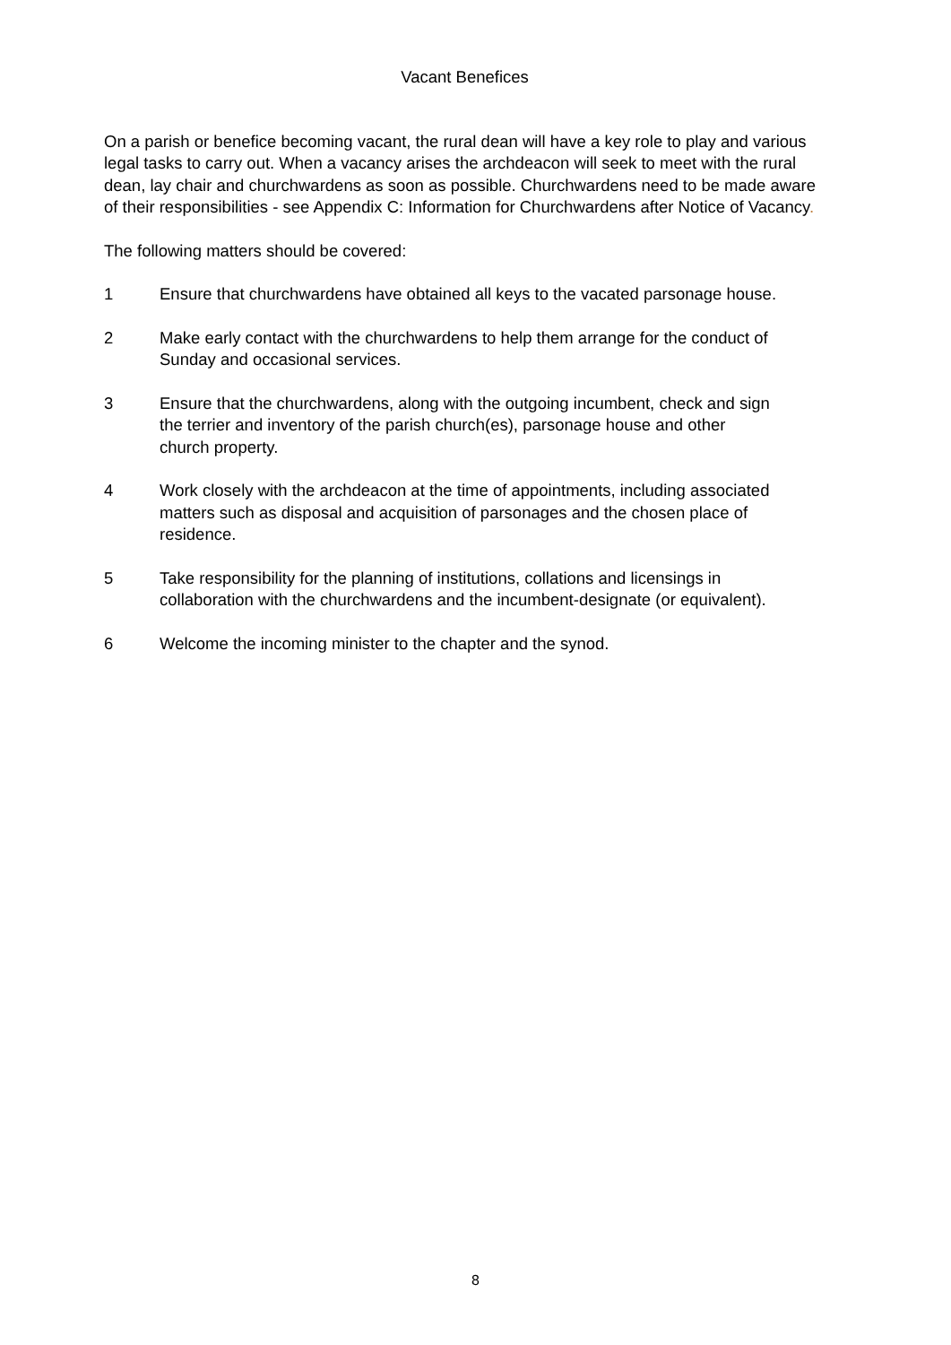Vacant Benefices
On a parish or benefice becoming vacant, the rural dean will have a key role to play and various legal tasks to carry out. When a vacancy arises the archdeacon will seek to meet with the rural dean, lay chair and churchwardens as soon as possible. Churchwardens need to be made aware of their responsibilities - see Appendix C: Information for Churchwardens after Notice of Vacancy.
The following matters should be covered:
1 Ensure that churchwardens have obtained all keys to the vacated parsonage house.
2 Make early contact with the churchwardens to help them arrange for the conduct of Sunday and occasional services.
3 Ensure that the churchwardens, along with the outgoing incumbent, check and sign the terrier and inventory of the parish church(es), parsonage house and other church property.
4 Work closely with the archdeacon at the time of appointments, including associated matters such as disposal and acquisition of parsonages and the chosen place of residence.
5 Take responsibility for the planning of institutions, collations and licensings in collaboration with the churchwardens and the incumbent-designate (or equivalent).
6 Welcome the incoming minister to the chapter and the synod.
8